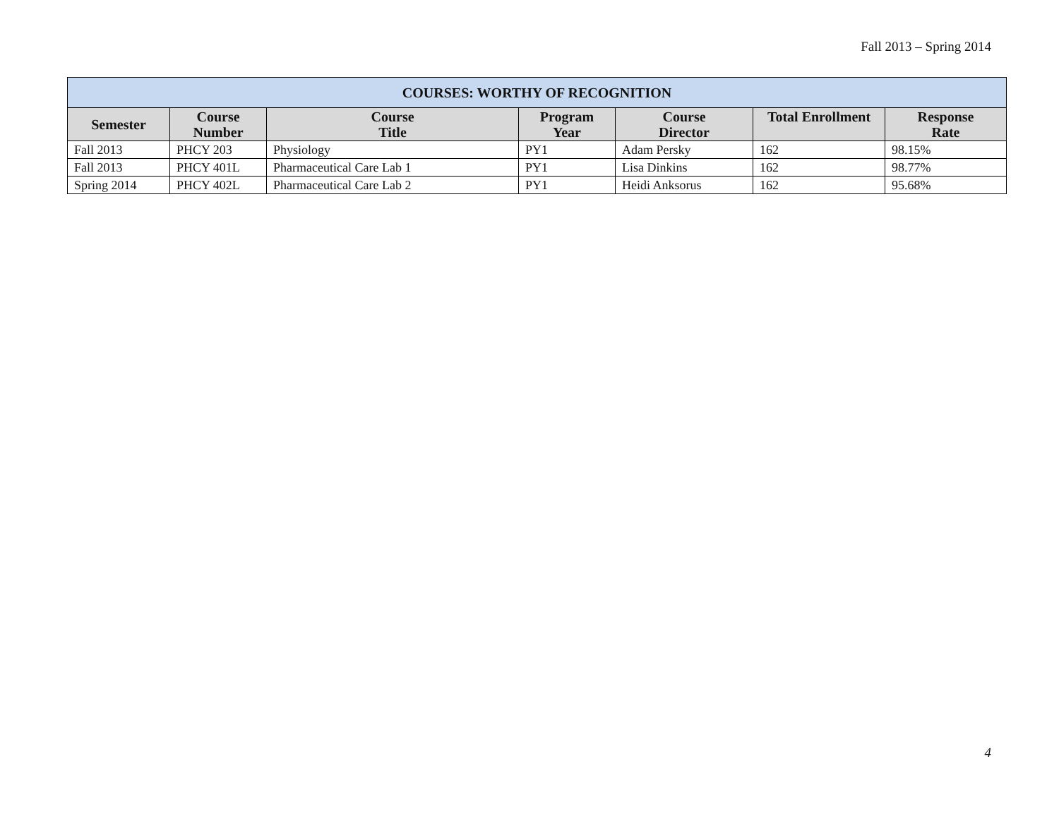Fall 2013 – Spring 2014
| COURSES: WORTHY OF RECOGNITION | | | | | | |
| --- | --- | --- | --- | --- | --- | --- |
| Semester | Course Number | Course Title | Program Year | Course Director | Total Enrollment | Response Rate |
| Fall 2013 | PHCY 203 | Physiology | PY1 | Adam Persky | 162 | 98.15% |
| Fall 2013 | PHCY 401L | Pharmaceutical Care Lab 1 | PY1 | Lisa Dinkins | 162 | 98.77% |
| Spring 2014 | PHCY 402L | Pharmaceutical Care Lab 2 | PY1 | Heidi Anksorus | 162 | 95.68% |
4